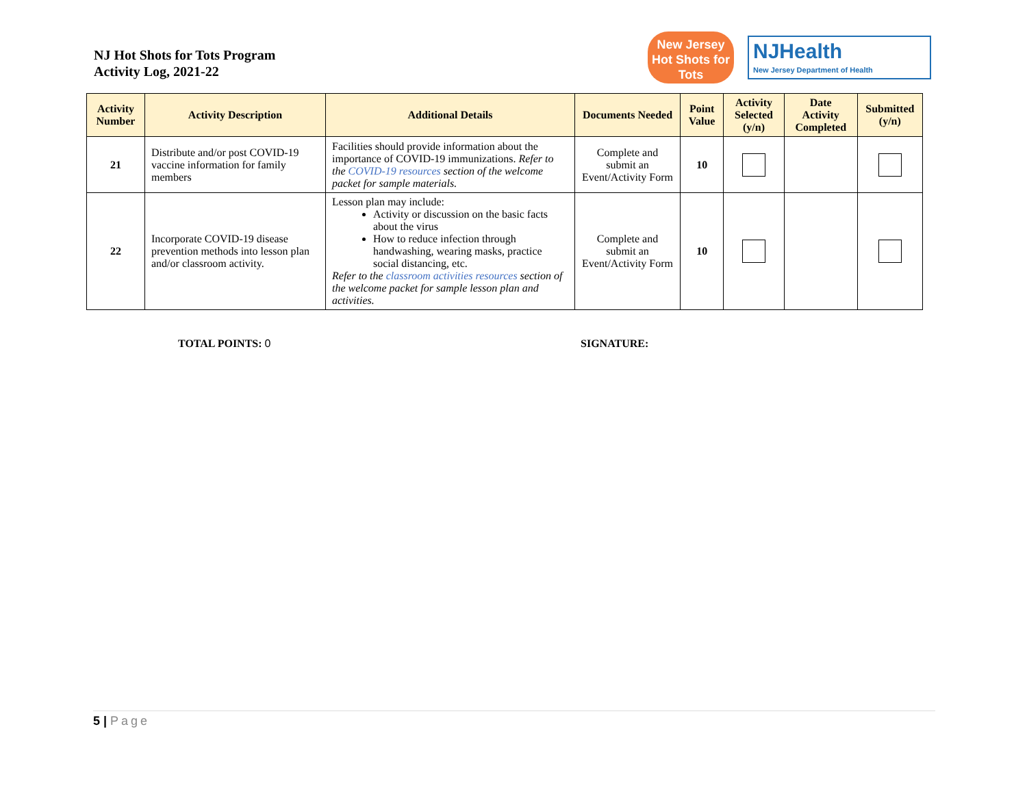NJ Hot Shots for Tots Program
Activity Log, 2021-22
New Jersey
Hot Shots for Tots
NJHealth
New Jersey Department of Health
| Activity Number | Activity Description | Additional Details | Documents Needed | Point Value | Activity Selected (y/n) | Date Activity Completed | Submitted (y/n) |
| --- | --- | --- | --- | --- | --- | --- | --- |
| 21 | Distribute and/or post COVID-19 vaccine information for family members | Facilities should provide information about the importance of COVID-19 immunizations. Refer to the COVID-19 resources section of the welcome packet for sample materials. | Complete and submit an Event/Activity Form | 10 | | | |
| 22 | Incorporate COVID-19 disease prevention methods into lesson plan and/or classroom activity. | Lesson plan may include: Activity or discussion on the basic facts about the virus How to reduce infection through handwashing, wearing masks, practice social distancing, etc. Refer to the classroom activities resources section of the welcome packet for sample lesson plan and activities. | Complete and submit an Event/Activity Form | 10 | | | |
TOTAL POINTS: 0 SIGNATURE:
5 | Page